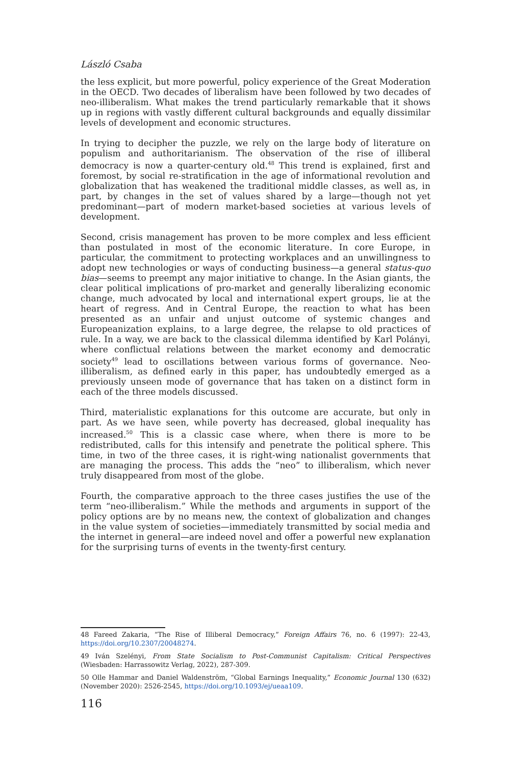László Csaba
the less explicit, but more powerful, policy experience of the Great Moderation in the OECD. Two decades of liberalism have been followed by two decades of neo-illiberalism. What makes the trend particularly remarkable that it shows up in regions with vastly different cultural backgrounds and equally dissimilar levels of development and economic structures.
In trying to decipher the puzzle, we rely on the large body of literature on populism and authoritarianism. The observation of the rise of illiberal democracy is now a quarter-century old.<sup>48</sup> This trend is explained, first and foremost, by social re-stratification in the age of informational revolution and globalization that has weakened the traditional middle classes, as well as, in part, by changes in the set of values shared by a large—though not yet predominant—part of modern market-based societies at various levels of development.
Second, crisis management has proven to be more complex and less efficient than postulated in most of the economic literature. In core Europe, in particular, the commitment to protecting workplaces and an unwillingness to adopt new technologies or ways of conducting business—a general status-quo bias—seems to preempt any major initiative to change. In the Asian giants, the clear political implications of pro-market and generally liberalizing economic change, much advocated by local and international expert groups, lie at the heart of regress. And in Central Europe, the reaction to what has been presented as an unfair and unjust outcome of systemic changes and Europeanization explains, to a large degree, the relapse to old practices of rule. In a way, we are back to the classical dilemma identified by Karl Polányi, where conflictual relations between the market economy and democratic society<sup>49</sup> lead to oscillations between various forms of governance. Neo-illiberalism, as defined early in this paper, has undoubtedly emerged as a previously unseen mode of governance that has taken on a distinct form in each of the three models discussed.
Third, materialistic explanations for this outcome are accurate, but only in part. As we have seen, while poverty has decreased, global inequality has increased.<sup>50</sup> This is a classic case where, when there is more to be redistributed, calls for this intensify and penetrate the political sphere. This time, in two of the three cases, it is right-wing nationalist governments that are managing the process. This adds the “neo” to illiberalism, which never truly disappeared from most of the globe.
Fourth, the comparative approach to the three cases justifies the use of the term “neo-illiberalism.” While the methods and arguments in support of the policy options are by no means new, the context of globalization and changes in the value system of societies—immediately transmitted by social media and the internet in general—are indeed novel and offer a powerful new explanation for the surprising turns of events in the twenty-first century.
48 Fareed Zakaria, “The Rise of Illiberal Democracy,” Foreign Affairs 76, no. 6 (1997): 22-43, https://doi.org/10.2307/20048274.
49 Iván Szelényi, From State Socialism to Post-Communist Capitalism: Critical Perspectives (Wiesbaden: Harrassowitz Verlag, 2022), 287-309.
50 Olle Hammar and Daniel Waldenström, “Global Earnings Inequality,” Economic Journal 130 (632) (November 2020): 2526-2545, https://doi.org/10.1093/ej/ueaa109.
116